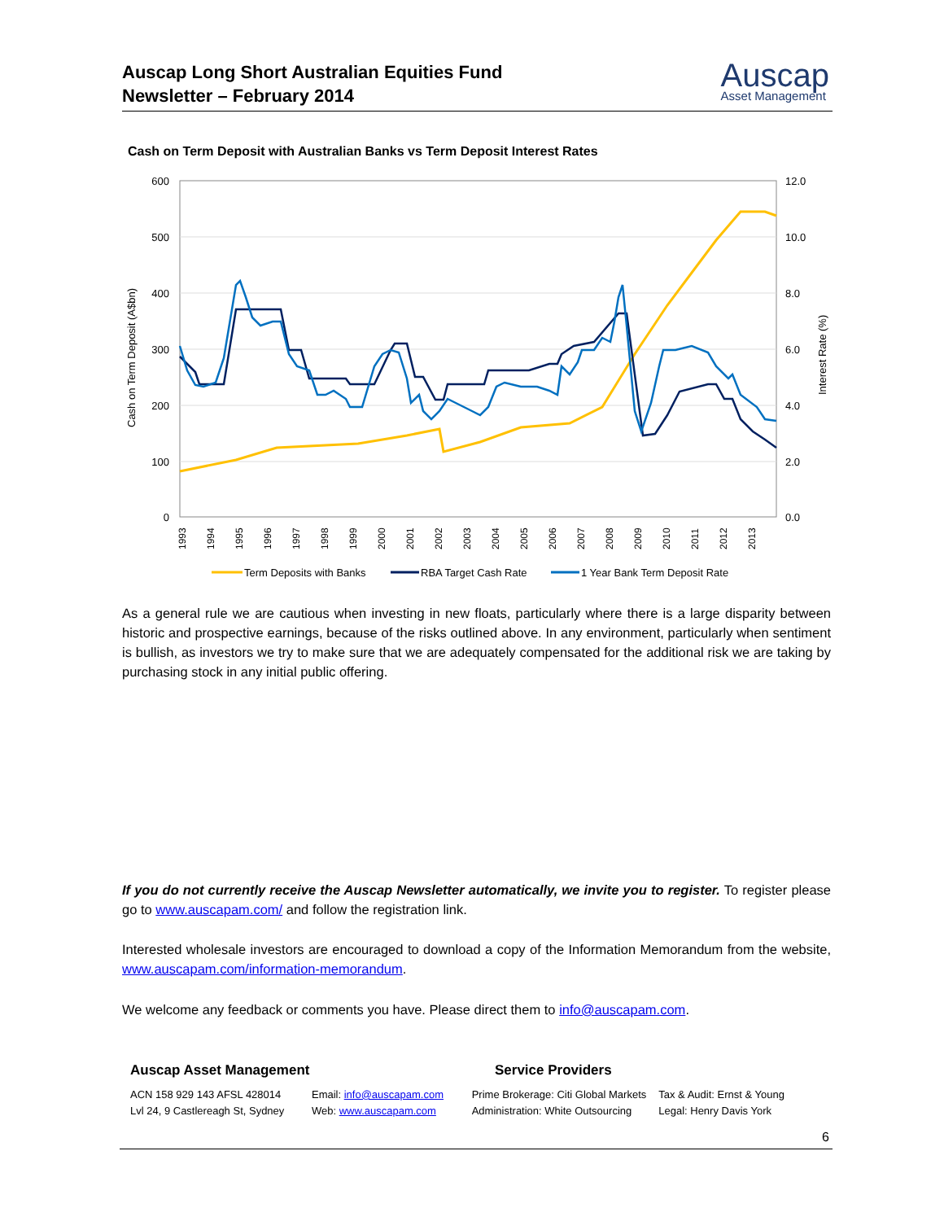Auscap Long Short Australian Equities Fund
Newsletter – February 2014
Auscap
Asset Management
Cash on Term Deposit with Australian Banks vs Term Deposit Interest Rates
600
500
400
300
200
100
0
12.0
10.0
8.0
6.0
4.0
2.0
0.0
Cash on Term Deposit (A$bn)
Interest Rate (%)
1993
1994
1995
1996
1997
1998
1999
2000
2001
2002
2003
2004
2005
2006
2007
2008
2009
2010
2011
2012
2013
Term Deposits with Banks
RBA Target Cash Rate
1 Year Bank Term Deposit Rate
As a general rule we are cautious when investing in new floats, particularly where there is a large disparity between historic and prospective earnings, because of the risks outlined above. In any environment, particularly when sentiment is bullish, as investors we try to make sure that we are adequately compensated for the additional risk we are taking by purchasing stock in any initial public offering.
If you do not currently receive the Auscap Newsletter automatically, we invite you to register. To register please go to www.auscapam.com/ and follow the registration link.
Interested wholesale investors are encouraged to download a copy of the Information Memorandum from the website, www.auscapam.com/information-memorandum.
We welcome any feedback or comments you have. Please direct them to info@auscapam.com.
Auscap Asset Management Service Providers
ACN 158 929 143 AFSL 428014
Lvl 24, 9 Castlereagh St, Sydney
Email: info@auscapam.com
Web: www.auscapam.com
Prime Brokerage: Citi Global Markets
Administration: White Outsourcing
Tax & Audit: Ernst & Young
Legal: Henry Davis York
6